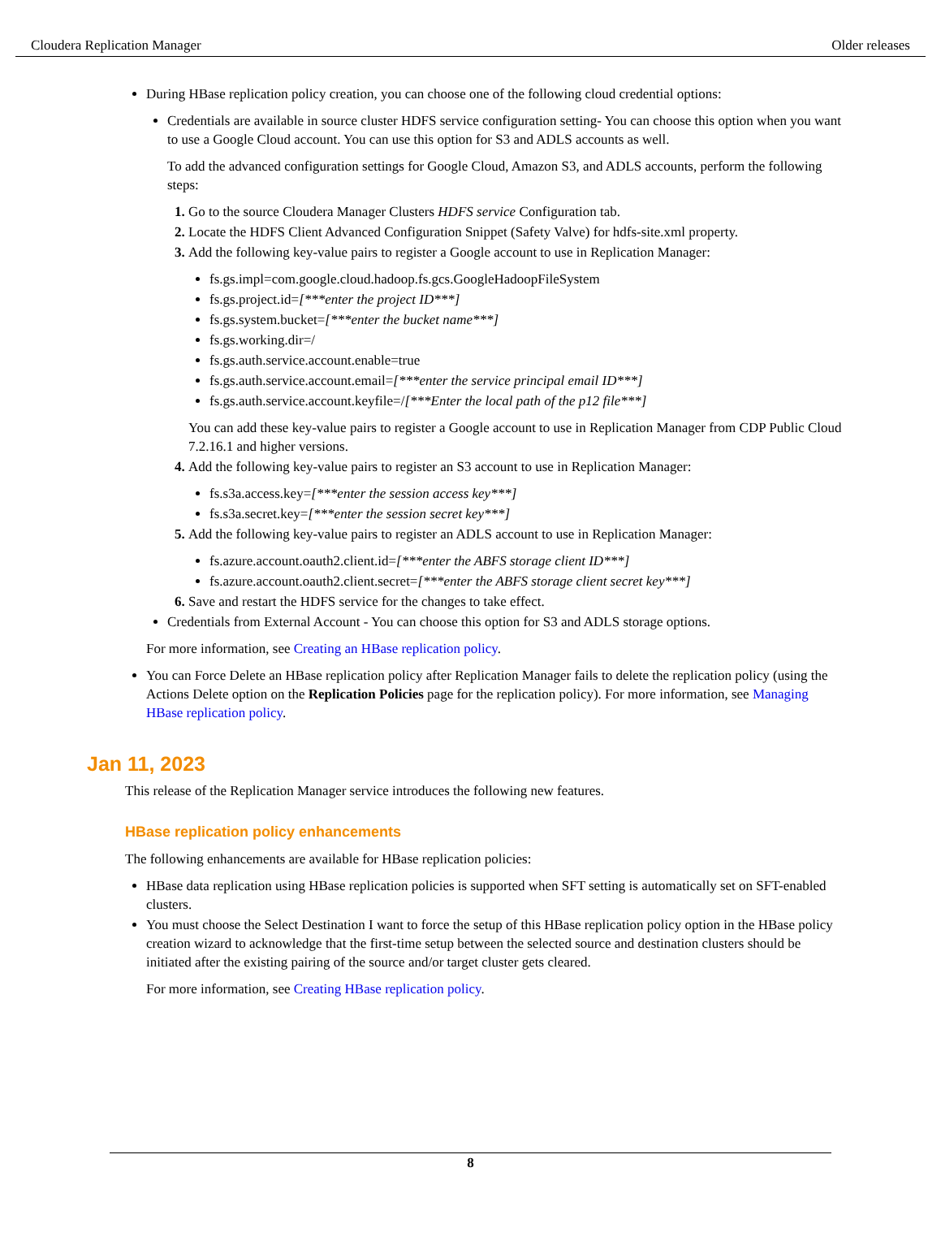Cloudera Replication Manager Older releases
During HBase replication policy creation, you can choose one of the following cloud credential options:
Credentials are available in source cluster HDFS service configuration setting- You can choose this option when you want to use a Google Cloud account. You can use this option for S3 and ADLS accounts as well.
To add the advanced configuration settings for Google Cloud, Amazon S3, and ADLS accounts, perform the following steps:
Go to the source Cloudera Manager Clusters HDFS service Configuration tab.
Locate the HDFS Client Advanced Configuration Snippet (Safety Valve) for hdfs-site.xml property.
Add the following key-value pairs to register a Google account to use in Replication Manager:
fs.gs.impl=com.google.cloud.hadoop.fs.gcs.GoogleHadoopFileSystem
fs.gs.project.id=[***enter the project ID***]
fs.gs.system.bucket=[***enter the bucket name***]
fs.gs.working.dir=/
fs.gs.auth.service.account.enable=true
fs.gs.auth.service.account.email=[***enter the service principal email ID***]
fs.gs.auth.service.account.keyfile=/[***Enter the local path of the p12 file***]
You can add these key-value pairs to register a Google account to use in Replication Manager from CDP Public Cloud 7.2.16.1 and higher versions.
Add the following key-value pairs to register an S3 account to use in Replication Manager:
fs.s3a.access.key=[***enter the session access key***]
fs.s3a.secret.key=[***enter the session secret key***]
Add the following key-value pairs to register an ADLS account to use in Replication Manager:
fs.azure.account.oauth2.client.id=[***enter the ABFS storage client ID***]
fs.azure.account.oauth2.client.secret=[***enter the ABFS storage client secret key***]
Save and restart the HDFS service for the changes to take effect.
Credentials from External Account - You can choose this option for S3 and ADLS storage options.
For more information, see Creating an HBase replication policy.
You can Force Delete an HBase replication policy after Replication Manager fails to delete the replication policy (using the Actions Delete option on the Replication Policies page for the replication policy). For more information, see Managing HBase replication policy.
Jan 11, 2023
This release of the Replication Manager service introduces the following new features.
HBase replication policy enhancements
The following enhancements are available for HBase replication policies:
HBase data replication using HBase replication policies is supported when SFT setting is automatically set on SFT-enabled clusters.
You must choose the Select Destination I want to force the setup of this HBase replication policy option in the HBase policy creation wizard to acknowledge that the first-time setup between the selected source and destination clusters should be initiated after the existing pairing of the source and/or target cluster gets cleared.
For more information, see Creating HBase replication policy.
8